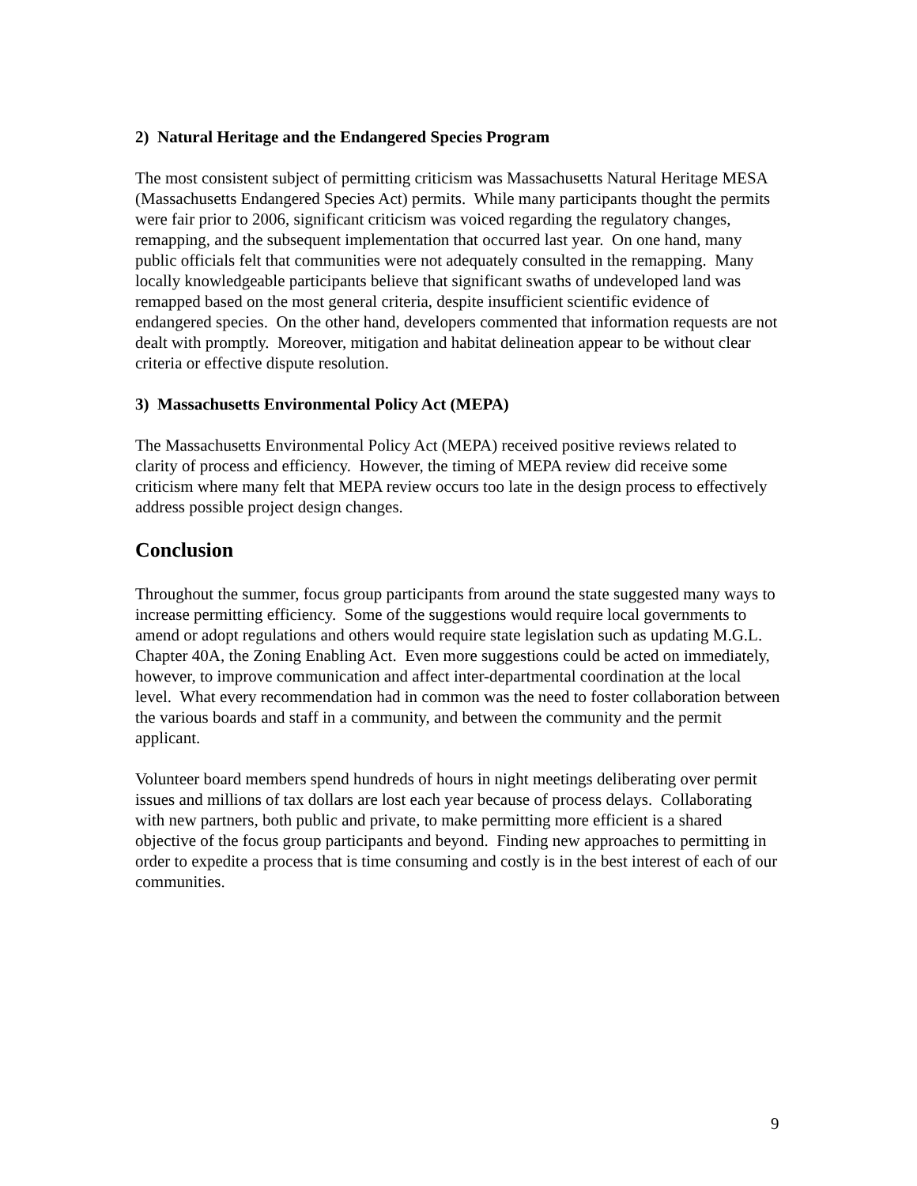2) Natural Heritage and the Endangered Species Program
The most consistent subject of permitting criticism was Massachusetts Natural Heritage MESA (Massachusetts Endangered Species Act) permits. While many participants thought the permits were fair prior to 2006, significant criticism was voiced regarding the regulatory changes, remapping, and the subsequent implementation that occurred last year. On one hand, many public officials felt that communities were not adequately consulted in the remapping. Many locally knowledgeable participants believe that significant swaths of undeveloped land was remapped based on the most general criteria, despite insufficient scientific evidence of endangered species. On the other hand, developers commented that information requests are not dealt with promptly. Moreover, mitigation and habitat delineation appear to be without clear criteria or effective dispute resolution.
3) Massachusetts Environmental Policy Act (MEPA)
The Massachusetts Environmental Policy Act (MEPA) received positive reviews related to clarity of process and efficiency. However, the timing of MEPA review did receive some criticism where many felt that MEPA review occurs too late in the design process to effectively address possible project design changes.
Conclusion
Throughout the summer, focus group participants from around the state suggested many ways to increase permitting efficiency. Some of the suggestions would require local governments to amend or adopt regulations and others would require state legislation such as updating M.G.L. Chapter 40A, the Zoning Enabling Act. Even more suggestions could be acted on immediately, however, to improve communication and affect inter-departmental coordination at the local level. What every recommendation had in common was the need to foster collaboration between the various boards and staff in a community, and between the community and the permit applicant.
Volunteer board members spend hundreds of hours in night meetings deliberating over permit issues and millions of tax dollars are lost each year because of process delays. Collaborating with new partners, both public and private, to make permitting more efficient is a shared objective of the focus group participants and beyond. Finding new approaches to permitting in order to expedite a process that is time consuming and costly is in the best interest of each of our communities.
9